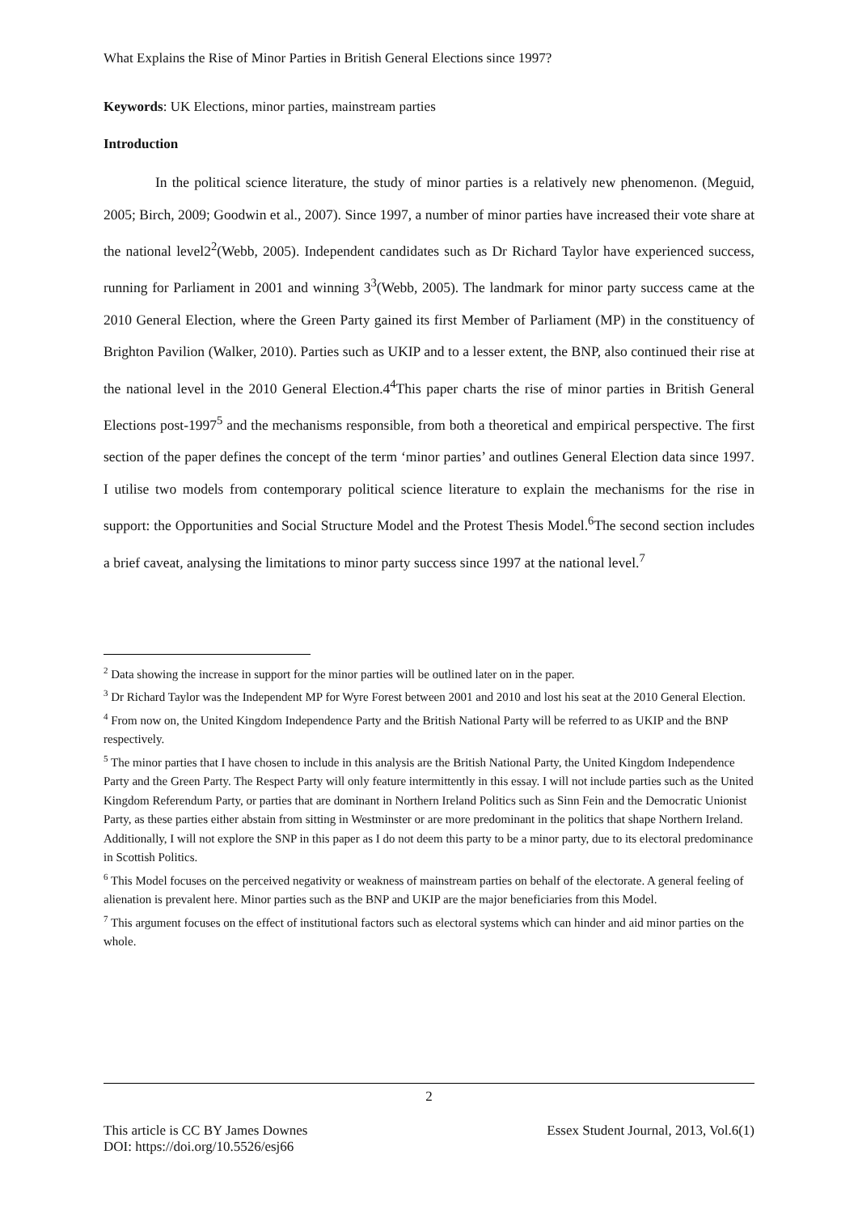What Explains the Rise of Minor Parties in British General Elections since 1997?
Keywords: UK Elections, minor parties, mainstream parties
Introduction
In the political science literature, the study of minor parties is a relatively new phenomenon. (Meguid, 2005; Birch, 2009; Goodwin et al., 2007). Since 1997, a number of minor parties have increased their vote share at the national level2<sup>2</sup>(Webb, 2005). Independent candidates such as Dr Richard Taylor have experienced success, running for Parliament in 2001 and winning 3<sup>3</sup>(Webb, 2005). The landmark for minor party success came at the 2010 General Election, where the Green Party gained its first Member of Parliament (MP) in the constituency of Brighton Pavilion (Walker, 2010). Parties such as UKIP and to a lesser extent, the BNP, also continued their rise at the national level in the 2010 General Election.4<sup>4</sup>This paper charts the rise of minor parties in British General Elections post-1997<sup>5</sup> and the mechanisms responsible, from both a theoretical and empirical perspective. The first section of the paper defines the concept of the term ‘minor parties’ and outlines General Election data since 1997. I utilise two models from contemporary political science literature to explain the mechanisms for the rise in support: the Opportunities and Social Structure Model and the Protest Thesis Model.<sup>6</sup>The second section includes a brief caveat, analysing the limitations to minor party success since 1997 at the national level.<sup>7</sup>
<sup>2</sup> Data showing the increase in support for the minor parties will be outlined later on in the paper.
<sup>3</sup> Dr Richard Taylor was the Independent MP for Wyre Forest between 2001 and 2010 and lost his seat at the 2010 General Election.
<sup>4</sup> From now on, the United Kingdom Independence Party and the British National Party will be referred to as UKIP and the BNP respectively.
<sup>5</sup> The minor parties that I have chosen to include in this analysis are the British National Party, the United Kingdom Independence Party and the Green Party. The Respect Party will only feature intermittently in this essay. I will not include parties such as the United Kingdom Referendum Party, or parties that are dominant in Northern Ireland Politics such as Sinn Fein and the Democratic Unionist Party, as these parties either abstain from sitting in Westminster or are more predominant in the politics that shape Northern Ireland. Additionally, I will not explore the SNP in this paper as I do not deem this party to be a minor party, due to its electoral predominance in Scottish Politics.
<sup>6</sup> This Model focuses on the perceived negativity or weakness of mainstream parties on behalf of the electorate. A general feeling of alienation is prevalent here. Minor parties such as the BNP and UKIP are the major beneficiaries from this Model.
<sup>7</sup> This argument focuses on the effect of institutional factors such as electoral systems which can hinder and aid minor parties on the whole.
2
This article is CC BY James Downes Essex Student Journal, 2013, Vol.6(1)
DOI: https://doi.org/10.5526/esj66